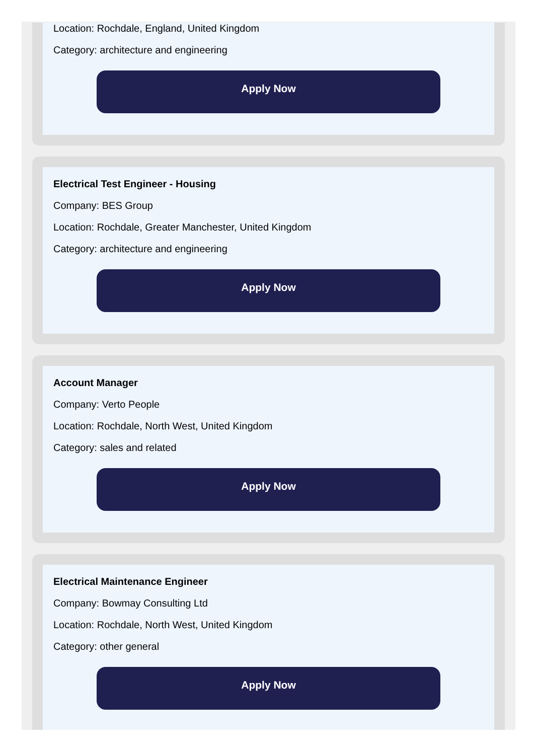Location: Rochdale, England, United Kingdom
Category: architecture and engineering
Apply Now
Electrical Test Engineer - Housing
Company: BES Group
Location: Rochdale, Greater Manchester, United Kingdom
Category: architecture and engineering
Apply Now
Account Manager
Company: Verto People
Location: Rochdale, North West, United Kingdom
Category: sales and related
Apply Now
Electrical Maintenance Engineer
Company: Bowmay Consulting Ltd
Location: Rochdale, North West, United Kingdom
Category: other general
Apply Now